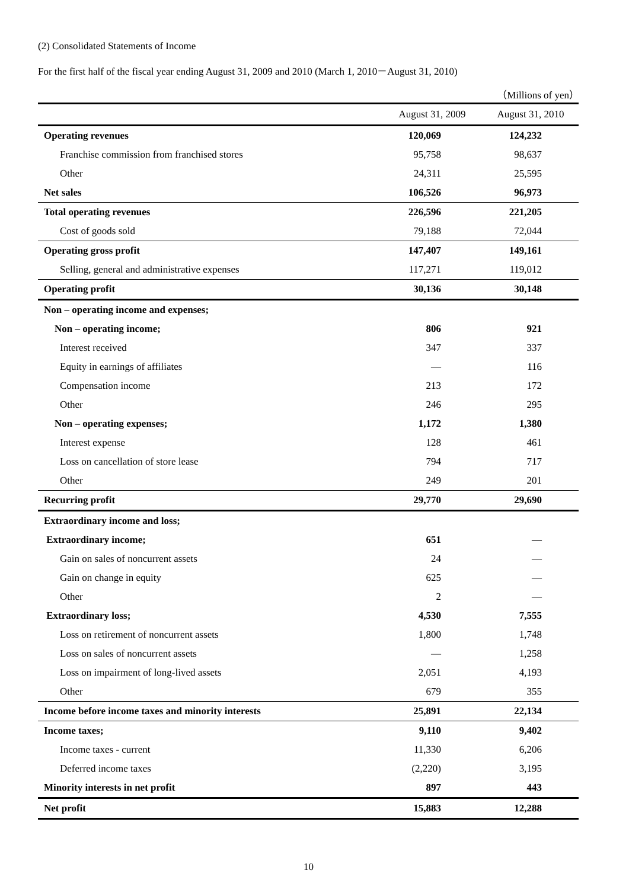(2) Consolidated Statements of Income
For the first half of the fiscal year ending August 31, 2009 and 2010 (March 1, 2010－August 31, 2010)
（Millions of yen）
| | August 31, 2009 | August 31, 2010 |
| --- | --- | --- |
| Operating revenues | 120,069 | 124,232 |
| Franchise commission from franchised stores | 95,758 | 98,637 |
| Other | 24,311 | 25,595 |
| Net sales | 106,526 | 96,973 |
| Total operating revenues | 226,596 | 221,205 |
| Cost of goods sold | 79,188 | 72,044 |
| Operating gross profit | 147,407 | 149,161 |
| Selling, general and administrative expenses | 117,271 | 119,012 |
| Operating profit | 30,136 | 30,148 |
| Non – operating income and expenses; | | |
| Non – operating income; | 806 | 921 |
| Interest received | 347 | 337 |
| Equity in earnings of affiliates | — | 116 |
| Compensation income | 213 | 172 |
| Other | 246 | 295 |
| Non – operating expenses; | 1,172 | 1,380 |
| Interest expense | 128 | 461 |
| Loss on cancellation of store lease | 794 | 717 |
| Other | 249 | 201 |
| Recurring profit | 29,770 | 29,690 |
| Extraordinary income and loss; | | |
| Extraordinary income; | 651 | — |
| Gain on sales of noncurrent assets | 24 | — |
| Gain on change in equity | 625 | — |
| Other | 2 | — |
| Extraordinary loss; | 4,530 | 7,555 |
| Loss on retirement of noncurrent assets | 1,800 | 1,748 |
| Loss on sales of noncurrent assets | — | 1,258 |
| Loss on impairment of long-lived assets | 2,051 | 4,193 |
| Other | 679 | 355 |
| Income before income taxes and minority interests | 25,891 | 22,134 |
| Income taxes; | 9,110 | 9,402 |
| Income taxes - current | 11,330 | 6,206 |
| Deferred income taxes | (2,220) | 3,195 |
| Minority interests in net profit | 897 | 443 |
| Net profit | 15,883 | 12,288 |
10